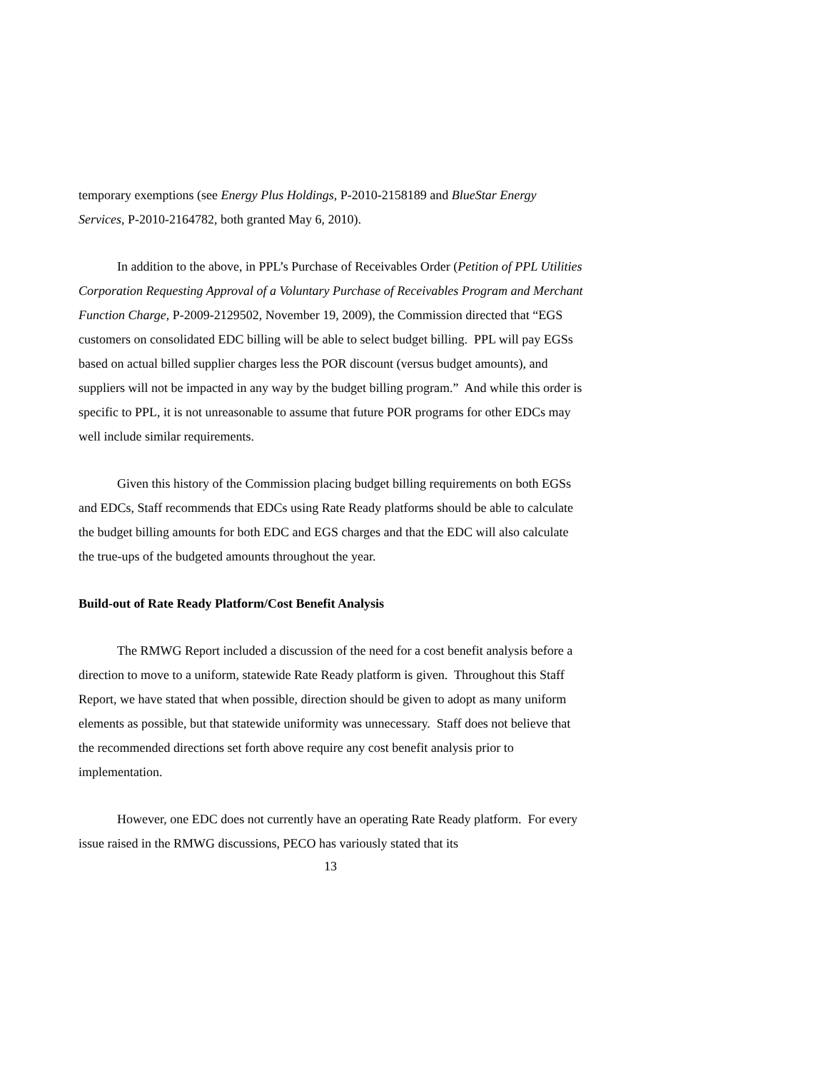temporary exemptions (see Energy Plus Holdings, P-2010-2158189 and BlueStar Energy Services, P-2010-2164782, both granted May 6, 2010).
In addition to the above, in PPL’s Purchase of Receivables Order (Petition of PPL Utilities Corporation Requesting Approval of a Voluntary Purchase of Receivables Program and Merchant Function Charge, P-2009-2129502, November 19, 2009), the Commission directed that “EGS customers on consolidated EDC billing will be able to select budget billing. PPL will pay EGSs based on actual billed supplier charges less the POR discount (versus budget amounts), and suppliers will not be impacted in any way by the budget billing program.” And while this order is specific to PPL, it is not unreasonable to assume that future POR programs for other EDCs may well include similar requirements.
Given this history of the Commission placing budget billing requirements on both EGSs and EDCs, Staff recommends that EDCs using Rate Ready platforms should be able to calculate the budget billing amounts for both EDC and EGS charges and that the EDC will also calculate the true-ups of the budgeted amounts throughout the year.
Build-out of Rate Ready Platform/Cost Benefit Analysis
The RMWG Report included a discussion of the need for a cost benefit analysis before a direction to move to a uniform, statewide Rate Ready platform is given. Throughout this Staff Report, we have stated that when possible, direction should be given to adopt as many uniform elements as possible, but that statewide uniformity was unnecessary. Staff does not believe that the recommended directions set forth above require any cost benefit analysis prior to implementation.
However, one EDC does not currently have an operating Rate Ready platform. For every issue raised in the RMWG discussions, PECO has variously stated that its
13